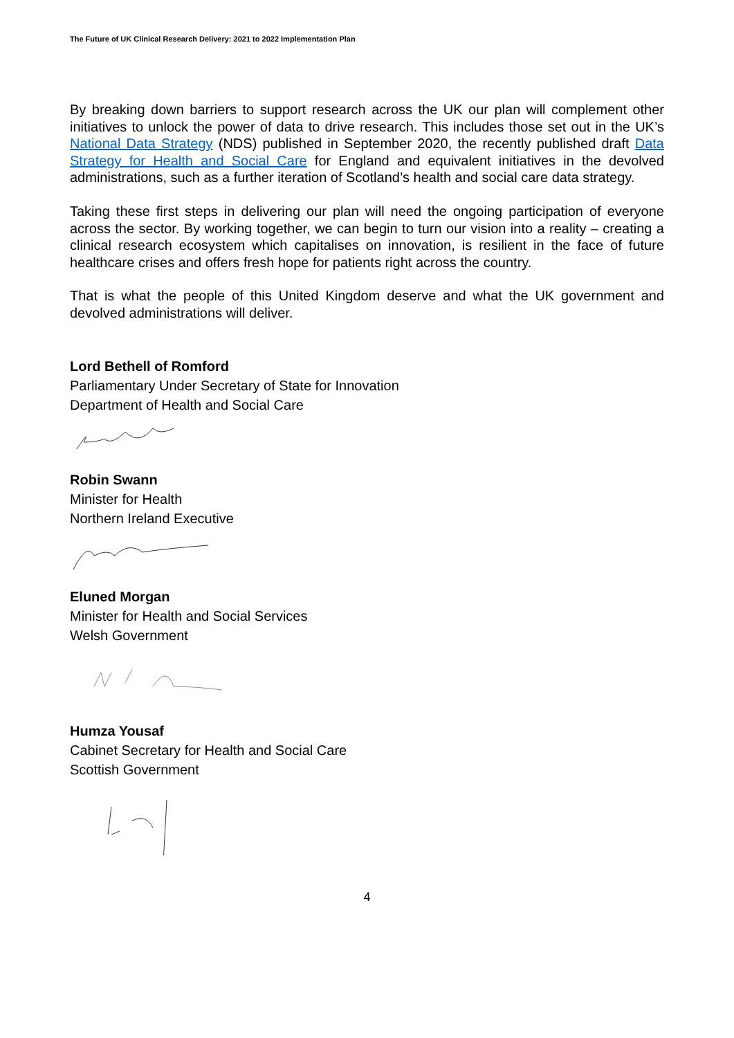The Future of UK Clinical Research Delivery: 2021 to 2022 Implementation Plan
By breaking down barriers to support research across the UK our plan will complement other initiatives to unlock the power of data to drive research. This includes those set out in the UK’s National Data Strategy (NDS) published in September 2020, the recently published draft Data Strategy for Health and Social Care for England and equivalent initiatives in the devolved administrations, such as a further iteration of Scotland’s health and social care data strategy.
Taking these first steps in delivering our plan will need the ongoing participation of everyone across the sector. By working together, we can begin to turn our vision into a reality – creating a clinical research ecosystem which capitalises on innovation, is resilient in the face of future healthcare crises and offers fresh hope for patients right across the country.
That is what the people of this United Kingdom deserve and what the UK government and devolved administrations will deliver.
Lord Bethell of Romford
Parliamentary Under Secretary of State for Innovation
Department of Health and Social Care
Robin Swann
Minister for Health
Northern Ireland Executive
Eluned Morgan
Minister for Health and Social Services
Welsh Government
Humza Yousaf
Cabinet Secretary for Health and Social Care
Scottish Government
4